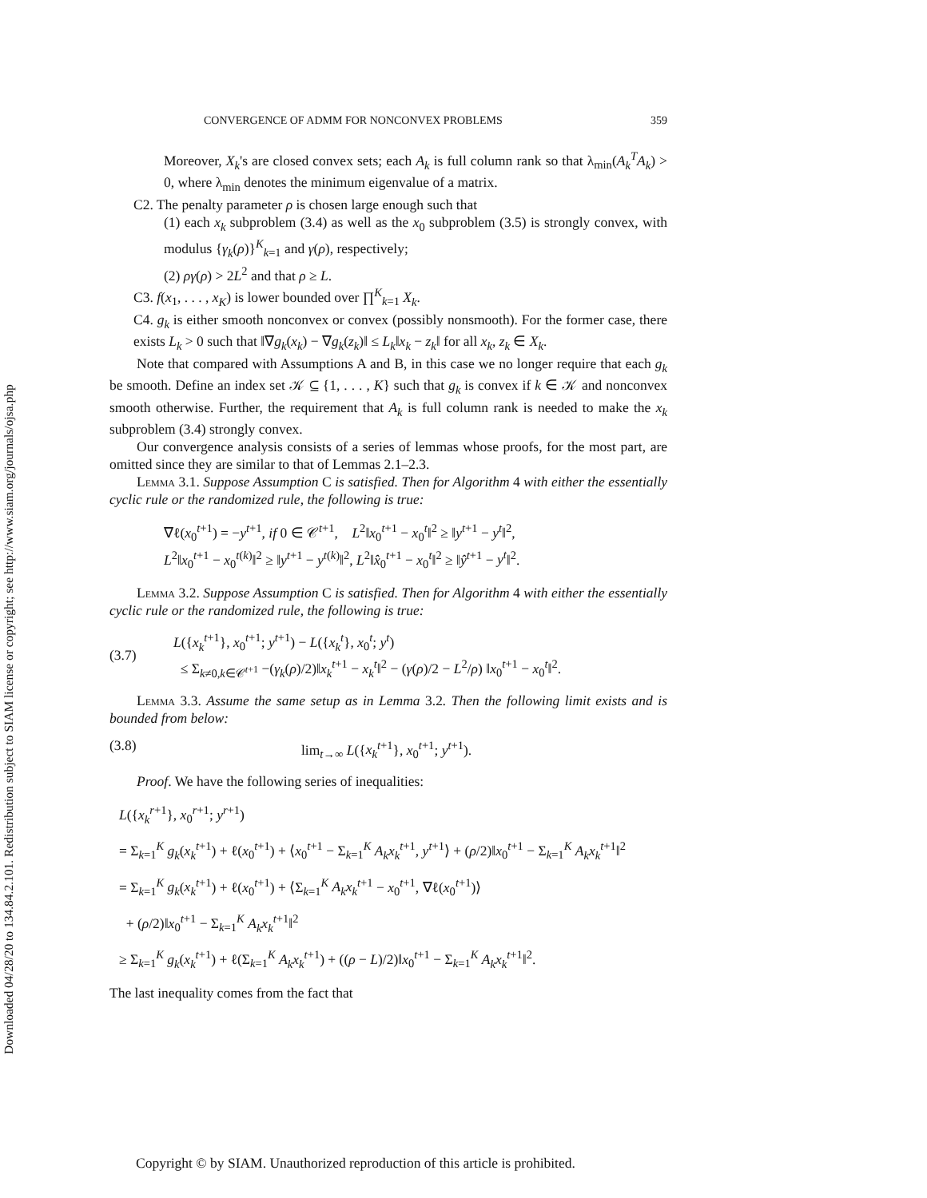Downloaded 04/28/20 to 134.84.2.101. Redistribution subject to SIAM license or copyright; see http://www.siam.org/journals/ojsa.php
CONVERGENCE OF ADMM FOR NONCONVEX PROBLEMS 359
Moreover, X<sub>k</sub>'s are closed convex sets; each A<sub>k</sub> is full column rank so that λ<sub>min</sub>(A<sub>k</sub><sup>T</sup>A<sub>k</sub>) > 0, where λ<sub>min</sub> denotes the minimum eigenvalue of a matrix.
C2. The penalty parameter ρ is chosen large enough such that
(1) each x<sub>k</sub> subproblem (3.4) as well as the x<sub>0</sub> subproblem (3.5) is strongly convex, with modulus {γ<sub>k</sub>(ρ)}<sup>K</sup><sub>k=1</sub> and γ(ρ), respectively;
(2) ργ(ρ) > 2L<sup>2</sup> and that ρ ≥ L.
C3. f(x<sub>1</sub>, . . . , x<sub>K</sub>) is lower bounded over ∏<sup>K</sup><sub>k=1</sub> X<sub>k</sub>.
C4. g<sub>k</sub> is either smooth nonconvex or convex (possibly nonsmooth). For the former case, there exists L<sub>k</sub> > 0 such that ‖∇g<sub>k</sub>(x<sub>k</sub>) − ∇g<sub>k</sub>(z<sub>k</sub>)‖ ≤ L<sub>k</sub>‖x<sub>k</sub> − z<sub>k</sub>‖ for all x<sub>k</sub>, z<sub>k</sub> ∈ X<sub>k</sub>.
Note that compared with Assumptions A and B, in this case we no longer require that each g<sub>k</sub> be smooth. Define an index set 𝒦 ⊆ {1, . . . , K} such that g<sub>k</sub> is convex if k ∈ 𝒦 and nonconvex smooth otherwise. Further, the requirement that A<sub>k</sub> is full column rank is needed to make the x<sub>k</sub> subproblem (3.4) strongly convex.
Our convergence analysis consists of a series of lemmas whose proofs, for the most part, are omitted since they are similar to that of Lemmas 2.1–2.3.
Lemma 3.1. Suppose Assumption C is satisfied. Then for Algorithm 4 with either the essentially cyclic rule or the randomized rule, the following is true:
∇ℓ(x<sub>0</sub><sup>t+1</sup>) = −y<sup>t+1</sup>, if 0 ∈ 𝒞<sup>t+1</sup>, L<sup>2</sup>‖x<sub>0</sub><sup>t+1</sup> − x<sub>0</sub><sup>t</sup>‖<sup>2</sup> ≥ ‖y<sup>t+1</sup> − y<sup>t</sup>‖<sup>2</sup>,
L<sup>2</sup>‖x<sub>0</sub><sup>t+1</sup> − x<sub>0</sub><sup>t(k)</sup>‖<sup>2</sup> ≥ ‖y<sup>t+1</sup> − y<sup>t(k)</sup>‖<sup>2</sup>, L<sup>2</sup>‖x̂<sub>0</sub><sup>t+1</sup> − x<sub>0</sub><sup>t</sup>‖<sup>2</sup> ≥ ‖ŷ<sup>t+1</sup> − y<sup>t</sup>‖<sup>2</sup>.
Lemma 3.2. Suppose Assumption C is satisfied. Then for Algorithm 4 with either the essentially cyclic rule or the randomized rule, the following is true:
(3.7) L({x<sub>k</sub><sup>t+1</sup>}, x<sub>0</sub><sup>t+1</sup>; y<sup>t+1</sup>) − L({x<sub>k</sub><sup>t</sup>}, x<sub>0</sub><sup>t</sup>; y<sup>t</sup>)
≤ Σ<sub>k≠0,k∈𝒞<sup>t+1</sup></sub> −(γ<sub>k</sub>(ρ)/2)‖x<sub>k</sub><sup>t+1</sup> − x<sub>k</sub><sup>t</sup>‖<sup>2</sup> − (γ(ρ)/2 − L<sup>2</sup>/ρ) ‖x<sub>0</sub><sup>t+1</sup> − x<sub>0</sub><sup>t</sup>‖<sup>2</sup>.
Lemma 3.3. Assume the same setup as in Lemma 3.2. Then the following limit exists and is bounded from below:
(3.8) lim<sub>t→∞</sub> L({x<sub>k</sub><sup>t+1</sup>}, x<sub>0</sub><sup>t+1</sup>; y<sup>t+1</sup>).
Proof. We have the following series of inequalities:
L({x<sub>k</sub><sup>r+1</sup>}, x<sub>0</sub><sup>r+1</sup>; y<sup>r+1</sup>)
= Σ<sub>k=1</sub><sup>K</sup> g<sub>k</sub>(x<sub>k</sub><sup>t+1</sup>) + ℓ(x<sub>0</sub><sup>t+1</sup>) + ⟨x<sub>0</sub><sup>t+1</sup> − Σ<sub>k=1</sub><sup>K</sup> A<sub>k</sub>x<sub>k</sub><sup>t+1</sup>, y<sup>t+1</sup>⟩ + (ρ/2)‖x<sub>0</sub><sup>t+1</sup> − Σ<sub>k=1</sub><sup>K</sup> A<sub>k</sub>x<sub>k</sub><sup>t+1</sup>‖<sup>2</sup>
= Σ<sub>k=1</sub><sup>K</sup> g<sub>k</sub>(x<sub>k</sub><sup>t+1</sup>) + ℓ(x<sub>0</sub><sup>t+1</sup>) + ⟨Σ<sub>k=1</sub><sup>K</sup> A<sub>k</sub>x<sub>k</sub><sup>t+1</sup> − x<sub>0</sub><sup>t+1</sup>, ∇ℓ(x<sub>0</sub><sup>t+1</sup>)⟩
+ (ρ/2)‖x<sub>0</sub><sup>t+1</sup> − Σ<sub>k=1</sub><sup>K</sup> A<sub>k</sub>x<sub>k</sub><sup>t+1</sup>‖<sup>2</sup>
≥ Σ<sub>k=1</sub><sup>K</sup> g<sub>k</sub>(x<sub>k</sub><sup>t+1</sup>) + ℓ(Σ<sub>k=1</sub><sup>K</sup> A<sub>k</sub>x<sub>k</sub><sup>t+1</sup>) + ((ρ − L)/2)‖x<sub>0</sub><sup>t+1</sup> − Σ<sub>k=1</sub><sup>K</sup> A<sub>k</sub>x<sub>k</sub><sup>t+1</sup>‖<sup>2</sup>.
The last inequality comes from the fact that
Copyright © by SIAM. Unauthorized reproduction of this article is prohibited.